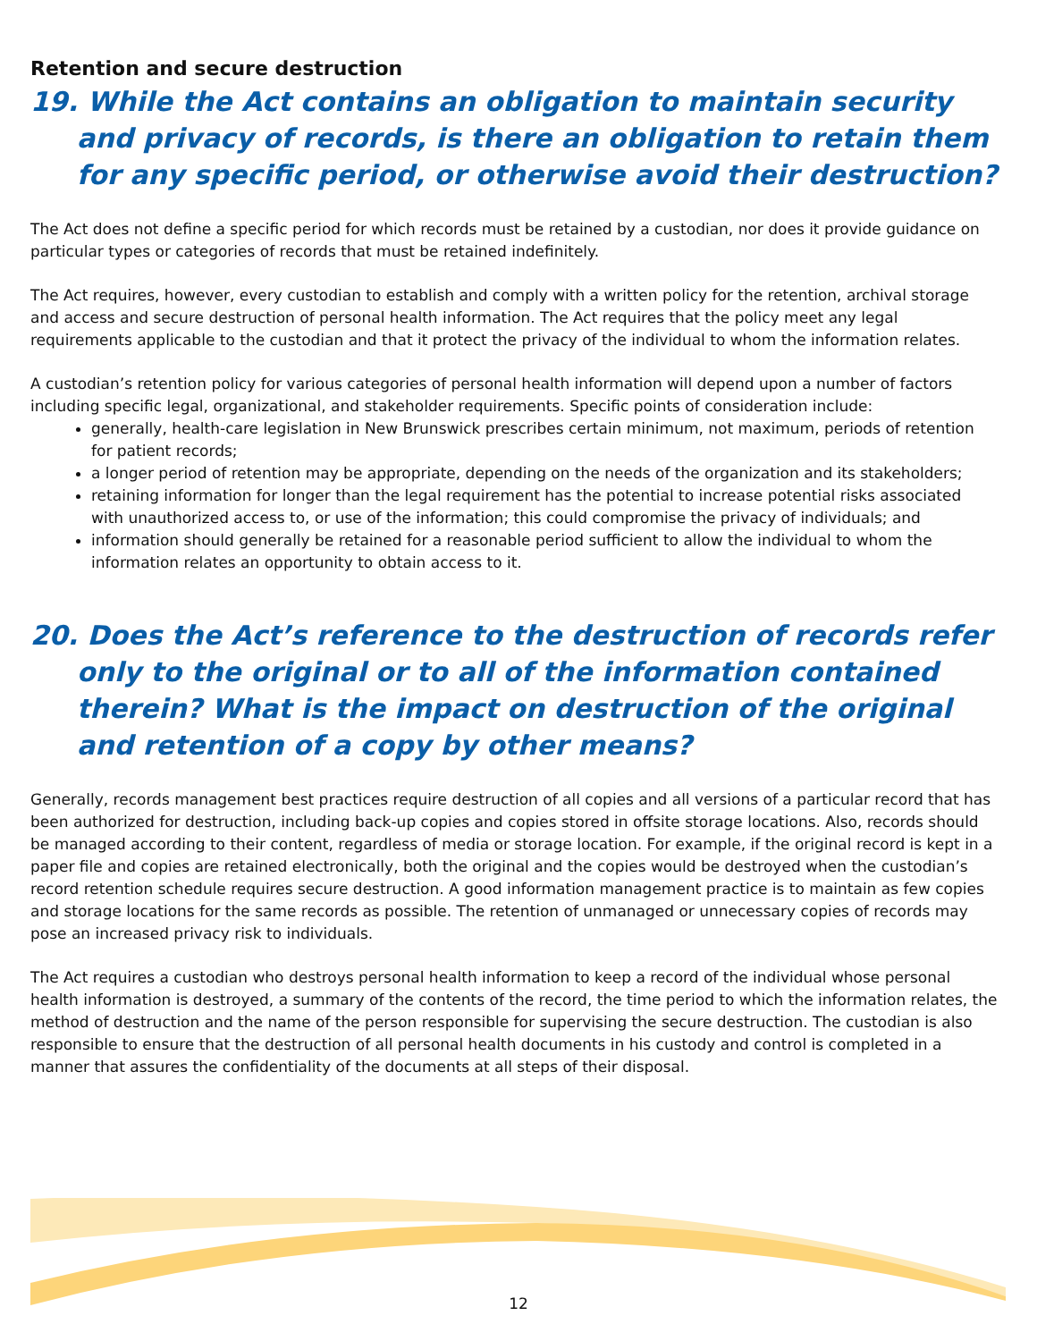Retention and secure destruction
19. While the Act contains an obligation to maintain security and privacy of records, is there an obligation to retain them for any specific period, or otherwise avoid their destruction?
The Act does not define a specific period for which records must be retained by a custodian, nor does it provide guidance on particular types or categories of records that must be retained indefinitely.
The Act requires, however, every custodian to establish and comply with a written policy for the retention, archival storage and access and secure destruction of personal health information. The Act requires that the policy meet any legal requirements applicable to the custodian and that it protect the privacy of the individual to whom the information relates.
A custodian’s retention policy for various categories of personal health information will depend upon a number of factors including specific legal, organizational, and stakeholder requirements. Specific points of consideration include:
generally, health-care legislation in New Brunswick prescribes certain minimum, not maximum, periods of retention for patient records;
a longer period of retention may be appropriate, depending on the needs of the organization and its stakeholders;
retaining information for longer than the legal requirement has the potential to increase potential risks associated with unauthorized access to, or use of the information; this could compromise the privacy of individuals; and
information should generally be retained for a reasonable period sufficient to allow the individual to whom the information relates an opportunity to obtain access to it.
20. Does the Act’s reference to the destruction of records refer only to the original or to all of the information contained therein? What is the impact on destruction of the original and retention of a copy by other means?
Generally, records management best practices require destruction of all copies and all versions of a particular record that has been authorized for destruction, including back-up copies and copies stored in offsite storage locations. Also, records should be managed according to their content, regardless of media or storage location. For example, if the original record is kept in a paper file and copies are retained electronically, both the original and the copies would be destroyed when the custodian’s record retention schedule requires secure destruction. A good information management practice is to maintain as few copies and storage locations for the same records as possible. The retention of unmanaged or unnecessary copies of records may pose an increased privacy risk to individuals.
The Act requires a custodian who destroys personal health information to keep a record of the individual whose personal health information is destroyed, a summary of the contents of the record, the time period to which the information relates, the method of destruction and the name of the person responsible for supervising the secure destruction. The custodian is also responsible to ensure that the destruction of all personal health documents in his custody and control is completed in a manner that assures the confidentiality of the documents at all steps of their disposal.
12